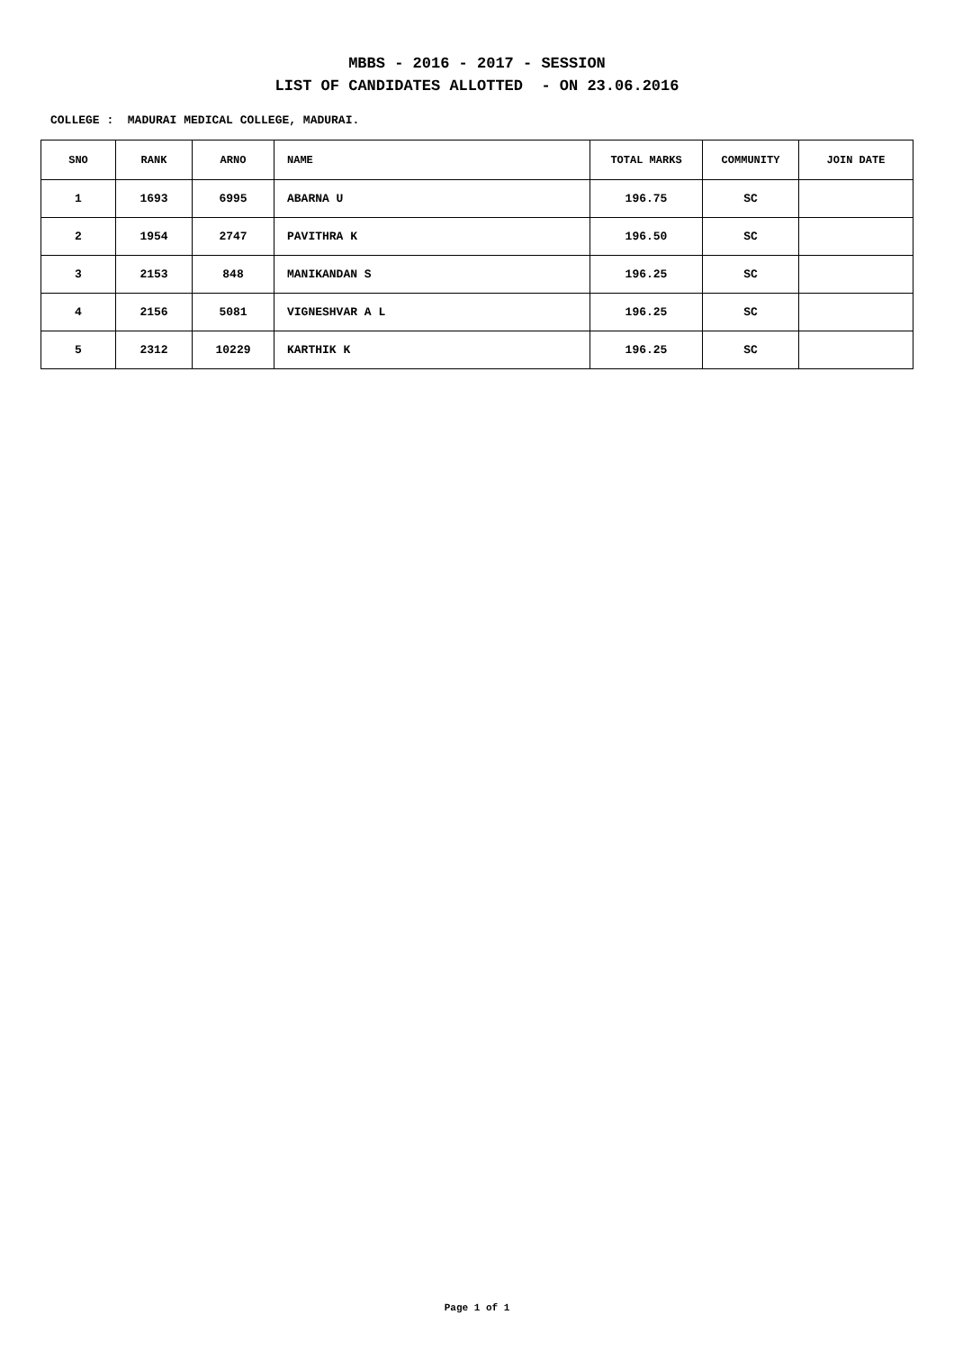MBBS - 2016 - 2017 - SESSION
LIST OF CANDIDATES ALLOTTED - ON 23.06.2016
COLLEGE : MADURAI MEDICAL COLLEGE, MADURAI.
| SNO | RANK | ARNO | NAME | TOTAL MARKS | COMMUNITY | JOIN DATE |
| --- | --- | --- | --- | --- | --- | --- |
| 1 | 1693 | 6995 | ABARNA U | 196.75 | SC | |
| 2 | 1954 | 2747 | PAVITHRA K | 196.50 | SC | |
| 3 | 2153 | 848 | MANIKANDAN S | 196.25 | SC | |
| 4 | 2156 | 5081 | VIGNESHVAR A L | 196.25 | SC | |
| 5 | 2312 | 10229 | KARTHIK K | 196.25 | SC | |
Page 1 of 1